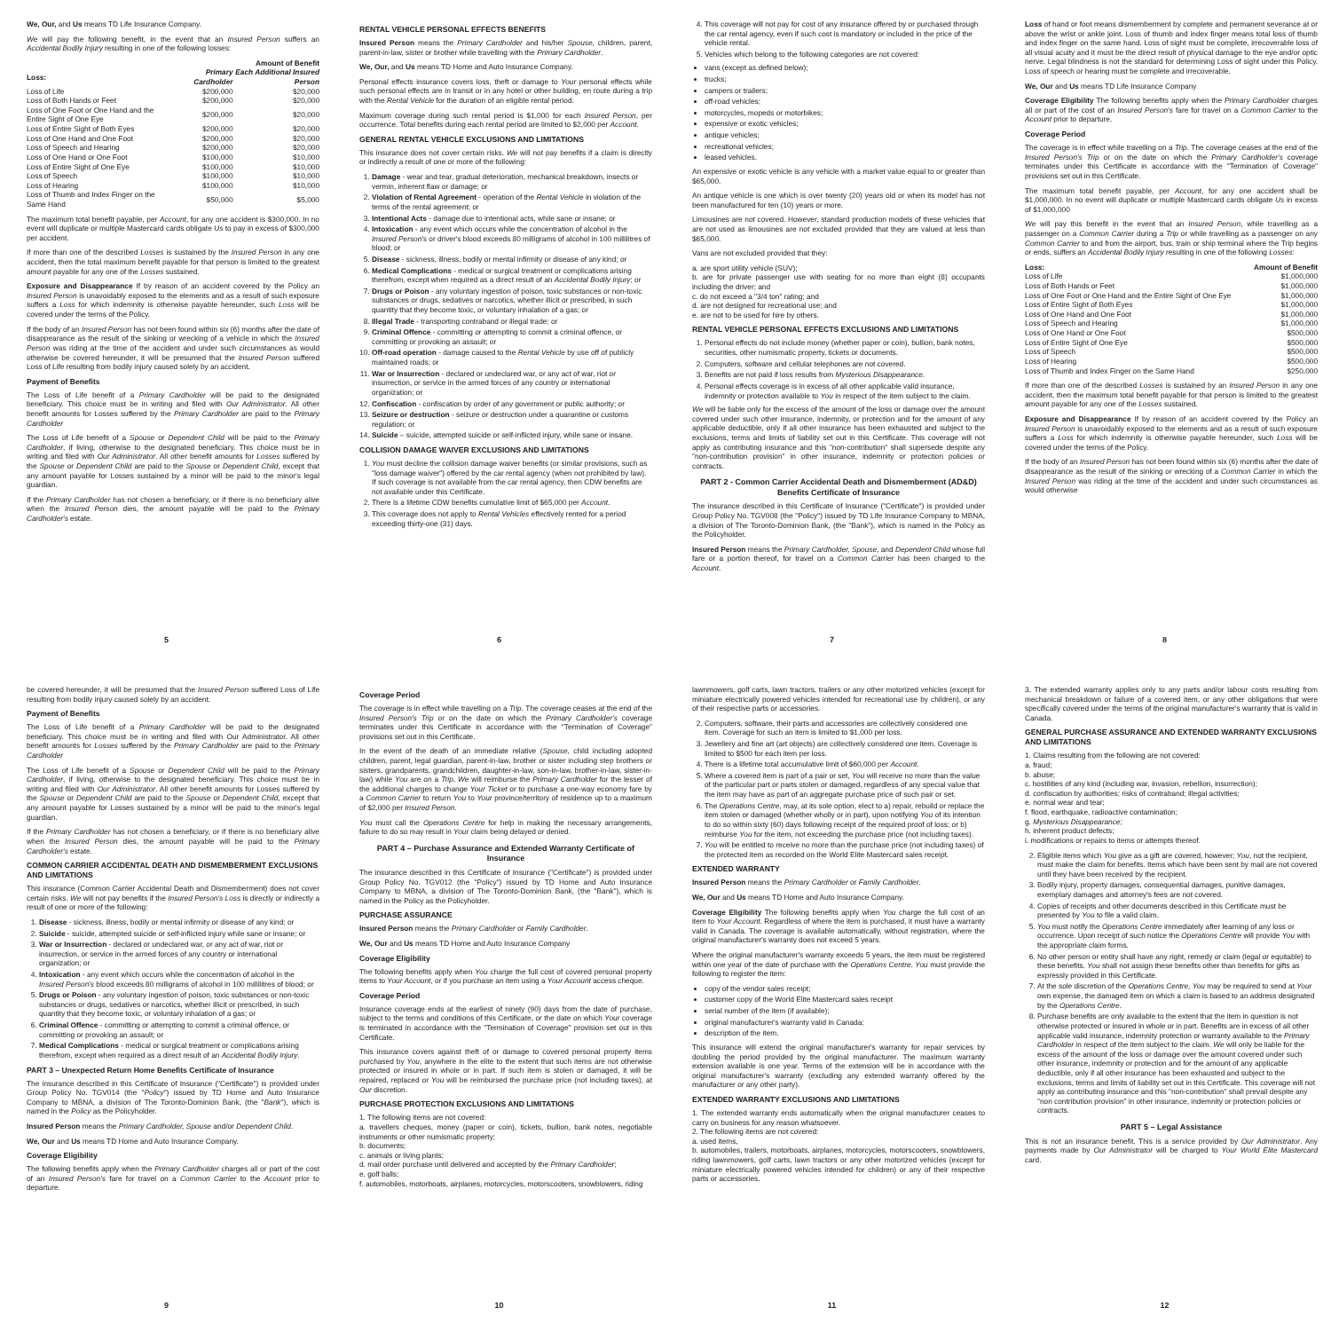We, Our, and Us means TD Life Insurance Company.
We will pay the following benefit, in the event that an Insured Person suffers an Accidental Bodily Injury resulting in one of the following losses:
| | Amount of Benefit | |
| --- | --- | --- |
| Loss: | Primary Cardholder | Each Additional Insured Person |
| Loss of Life | $200,000 | $20,000 |
| Loss of Both Hands or Feet | $200,000 | $20,000 |
| Loss of One Foot or One Hand and the Entire Sight of One Eye | $200,000 | $20,000 |
| Loss of Entire Sight of Both Eyes | $200,000 | $20,000 |
| Loss of One Hand and One Foot | $200,000 | $20,000 |
| Loss of Speech and Hearing | $200,000 | $20,000 |
| Loss of One Hand or One Foot | $100,000 | $10,000 |
| Loss of Entire Sight of One Eye | $100,000 | $10,000 |
| Loss of Speech | $100,000 | $10,000 |
| Loss of Hearing | $100,000 | $10,000 |
| Loss of Thumb and Index Finger on the Same Hand | $50,000 | $5,000 |
The maximum total benefit payable, per Account, for any one accident is $300,000. In no event will duplicate or multiple Mastercard cards obligate Us to pay in excess of $300,000 per accident.
If more than one of the described Losses is sustained by the Insured Person in any one accident, then the total maximum benefit payable for that person is limited to the greatest amount payable for any one of the Losses sustained.
Exposure and Disappearance If by reason of an accident covered by the Policy an Insured Person is unavoidably exposed to the elements and as a result of such exposure suffers a Loss for which indemnity is otherwise payable hereunder, such Loss will be covered under the terms of the Policy.
If the body of an Insured Person has not been found within six (6) months after the date of disappearance as the result of the sinking or wrecking of a vehicle in which the Insured Person was riding at the time of the accident and under such circumstances as would otherwise be covered hereunder, it will be presumed that the Insured Person suffered Loss of Life resulting from bodily injury caused solely by an accident.
Payment of Benefits
The Loss of Life benefit of a Primary Cardholder will be paid to the designated beneficiary. This choice must be in writing and filed with Our Administrator. All other benefit amounts for Losses suffered by the Primary Cardholder are paid to the Primary Cardholder
The Loss of Life benefit of a Spouse or Dependent Child will be paid to the Primary Cardholder, if living, otherwise to the designated beneficiary. This choice must be in writing and filed with Our Administrator. All other benefit amounts for Losses suffered by the Spouse or Dependent Child are paid to the Spouse or Dependent Child, except that any amount payable for Losses sustained by a minor will be paid to the minor's legal guardian.
If the Primary Cardholder has not chosen a beneficiary, or if there is no beneficiary alive when the Insured Person dies, the amount payable will be paid to the Primary Cardholder's estate.
5
RENTAL VEHICLE PERSONAL EFFECTS BENEFITS
Insured Person means the Primary Cardholder and his/her Spouse, children, parent, parent-in-law, sister or brother while travelling with the Primary Cardholder.
We, Our, and Us means TD Home and Auto Insurance Company.
Personal effects insurance covers loss, theft or damage to Your personal effects while such personal effects are in transit or in any hotel or other building, en route during a trip with the Rental Vehicle for the duration of an eligible rental period.
Maximum coverage during such rental period is $1,000 for each Insured Person, per occurrence. Total benefits during each rental period are limited to $2,000 per Account.
GENERAL RENTAL VEHICLE EXCLUSIONS AND LIMITATIONS
This insurance does not cover certain risks. We will not pay benefits if a claim is directly or indirectly a result of one or more of the following:
1. Damage - wear and tear, gradual deterioration, mechanical breakdown, insects or vermin, inherent flaw or damage; or
2. Violation of Rental Agreement - operation of the Rental Vehicle in violation of the terms of the rental agreement; or
3. Intentional Acts - damage due to intentional acts, while sane or insane; or
4. Intoxication - any event which occurs while the concentration of alcohol in the Insured Person's or driver's blood exceeds 80 milligrams of alcohol in 100 millilitres of blood; or
5. Disease - sickness, illness, bodily or mental infirmity or disease of any kind; or
6. Medical Complications - medical or surgical treatment or complications arising therefrom, except when required as a direct result of an Accidental Bodily Injury; or
7. Drugs or Poison - any voluntary ingestion of poison, toxic substances or non-toxic substances or drugs, sedatives or narcotics, whether illicit or prescribed, in such quantity that they become toxic, or voluntary inhalation of a gas; or
8. Illegal Trade - transporting contraband or illegal trade; or
9. Criminal Offence - committing or attempting to commit a criminal offence, or committing or provoking an assault; or
10. Off-road operation - damage caused to the Rental Vehicle by use off of publicly maintained roads; or
11. War or Insurrection - declared or undeclared war, or any act of war, riot or insurrection, or service in the armed forces of any country or international organization; or
12. Confiscation - confiscation by order of any government or public authority; or
13. Seizure or destruction - seizure or destruction under a quarantine or customs regulation; or
14. Suicide – suicide, attempted suicide or self-inflicted injury, while sane or insane.
COLLISION DAMAGE WAIVER EXCLUSIONS AND LIMITATIONS
1. You must decline the collision damage waiver benefits (or similar provisions, such as "loss damage waiver") offered by the car rental agency (when not prohibited by law). If such coverage is not available from the car rental agency, then CDW benefits are not available under this Certificate.
2. There is a lifetime CDW benefits cumulative limit of $65,000 per Account.
3. This coverage does not apply to Rental Vehicles effectively rented for a period exceeding thirty-one (31) days.
6
4. This coverage will not pay for cost of any insurance offered by or purchased through the car rental agency, even if such cost is mandatory or included in the price of the vehicle rental.
5. Vehicles which belong to the following categories are not covered:
vans (except as defined below);
trucks;
campers or trailers;
off-road vehicles;
motorcycles, mopeds or motorbikes;
expensive or exotic vehicles;
antique vehicles;
recreational vehicles;
leased vehicles.
An expensive or exotic vehicle is any vehicle with a market value equal to or greater than $65,000.
An antique vehicle is one which is over twenty (20) years old or when its model has not been manufactured for ten (10) years or more.
Limousines are not covered. However, standard production models of these vehicles that are not used as limousines are not excluded provided that they are valued at less than $65,000.
Vans are not excluded provided that they:
a. are sport utility vehicle (SUV);
b. are for private passenger use with seating for no more than eight (8) occupants including the driver; and
c. do not exceed a "3/4 ton" rating; and
d. are not designed for recreational use; and
e. are not to be used for hire by others.
RENTAL VEHICLE PERSONAL EFFECTS EXCLUSIONS AND LIMITATIONS
1. Personal effects do not include money (whether paper or coin), bullion, bank notes, securities, other numismatic property, tickets or documents.
2. Computers, software and cellular telephones are not covered.
3. Benefits are not paid if loss results from Mysterious Disappearance.
4. Personal effects coverage is in excess of all other applicable valid insurance, indemnity or protection available to You in respect of the item subject to the claim.
We will be liable only for the excess of the amount of the loss or damage over the amount covered under such other insurance, indemnity, or protection and for the amount of any applicable deductible, only if all other insurance has been exhausted and subject to the exclusions, terms and limits of liability set out in this Certificate. This coverage will not apply as contributing insurance and this "non-contribution" shall supersede despite any "non-contribution provision" in other insurance, indemnity or protection policies or contracts.
PART 2 - Common Carrier Accidental Death and Dismemberment (AD&D) Benefits Certificate of Insurance
The insurance described in this Certificate of Insurance ("Certificate") is provided under Group Policy No. TGV008 (the "Policy") issued by TD Life Insurance Company to MBNA, a division of The Toronto-Dominion Bank, (the "Bank"), which is named in the Policy as the Policyholder.
Insured Person means the Primary Cardholder, Spouse, and Dependent Child whose full fare or a portion thereof, for travel on a Common Carrier has been charged to the Account.
7
Loss of hand or foot means dismemberment by complete and permanent severance at or above the wrist or ankle joint. Loss of thumb and index finger means total loss of thumb and index finger on the same hand. Loss of sight must be complete, irrecoverable loss of all visual acuity and it must be the direct result of physical damage to the eye and/or optic nerve. Legal blindness is not the standard for determining Loss of sight under this Policy. Loss of speech or hearing must be complete and irrecoverable.
We, Our and Us means TD Life Insurance Company
Coverage Eligibility The following benefits apply when the Primary Cardholder charges all or part of the cost of an Insured Person's fare for travel on a Common Carrier to the Account prior to departure.
Coverage Period
The coverage is in effect while travelling on a Trip. The coverage ceases at the end of the Insured Person's Trip or on the date on which the Primary Cardholder's coverage terminates under this Certificate in accordance with the "Termination of Coverage" provisions set out in this Certificate.
The maximum total benefit payable, per Account, for any one accident shall be $1,000,000. In no event will duplicate or multiple Mastercard cards obligate Us in excess of $1,000,000
We will pay this benefit in the event that an Insured Person, while travelling as a passenger on a Common Carrier during a Trip or while travelling as a passenger on any Common Carrier to and from the airport, bus, train or ship terminal where the Trip begins or ends, suffers an Accidental Bodily Injury resulting in one of the following Losses:
| Loss: | Amount of Benefit |
| --- | --- |
| Loss of Life | $1,000,000 |
| Loss of Both Hands or Feet | $1,000,000 |
| Loss of One Foot or One Hand and the Entire Sight of One Eye | $1,000,000 |
| Loss of Entire Sight of Both Eyes | $1,000,000 |
| Loss of One Hand and One Foot | $1,000,000 |
| Loss of Speech and Hearing | $1,000,000 |
| Loss of One Hand or One Foot | $500,000 |
| Loss of Entire Sight of One Eye | $500,000 |
| Loss of Speech | $500,000 |
| Loss of Hearing | $500,000 |
| Loss of Thumb and Index Finger on the Same Hand | $250,000 |
If more than one of the described Losses is sustained by an Insured Person in any one accident, then the maximum total benefit payable for that person is limited to the greatest amount payable for any one of the Losses sustained.
Exposure and Disappearance If by reason of an accident covered by the Policy an Insured Person is unavoidably exposed to the elements and as a result of such exposure suffers a Loss for which indemnity is otherwise payable hereunder, such Loss will be covered under the terms of the Policy.
If the body of an Insured Person has not been found within six (6) months after the date of disappearance as the result of the sinking or wrecking of a Common Carrier in which the Insured Person was riding at the time of the accident and under such circumstances as would otherwise
8
be covered hereunder, it will be presumed that the Insured Person suffered Loss of Life resulting from bodily injury caused solely by an accident.
Payment of Benefits
The Loss of Life benefit of a Primary Cardholder will be paid to the designated beneficiary. This choice must be in writing and filed with Our Administrator. All other benefit amounts for Losses suffered by the Primary Cardholder are paid to the Primary Cardholder
The Loss of Life benefit of a Spouse or Dependent Child will be paid to the Primary Cardholder, if living, otherwise to the designated beneficiary. This choice must be in writing and filed with Our Administrator. All other benefit amounts for Losses suffered by the Spouse or Dependent Child are paid to the Spouse or Dependent Child, except that any amount payable for Losses sustained by a minor will be paid to the minor's legal guardian.
If the Primary Cardholder has not chosen a beneficiary, or if there is no beneficiary alive when the Insured Person dies, the amount payable will be paid to the Primary Cardholder's estate.
COMMON CARRIER ACCIDENTAL DEATH AND DISMEMBERMENT EXCLUSIONS AND LIMITATIONS
This insurance (Common Carrier Accidental Death and Dismemberment) does not cover certain risks. We will not pay benefits if the Insured Person's Loss is directly or indirectly a result of one or more of the following:
1. Disease - sickness, illness, bodily or mental infirmity or disease of any kind; or
2. Suicide - suicide, attempted suicide or self-inflicted injury while sane or insane; or
3. War or Insurrection - declared or undeclared war, or any act of war, riot or insurrection, or service in the armed forces of any country or international organization; or
4. Intoxication - any event which occurs while the concentration of alcohol in the Insured Person's blood exceeds 80 milligrams of alcohol in 100 millilitres of blood; or
5. Drugs or Poison - any voluntary ingestion of poison, toxic substances or non-toxic substances or drugs, sedatives or narcotics, whether illicit or prescribed, in such quantity that they become toxic, or voluntary inhalation of a gas; or
6. Criminal Offence - committing or attempting to commit a criminal offence, or committing or provoking an assault; or
7. Medical Complications - medical or surgical treatment or complications arising therefrom, except when required as a direct result of an Accidental Bodily Injury.
PART 3 – Unexpected Return Home Benefits Certificate of Insurance
The insurance described in this Certificate of Insurance ("Certificate") is provided under Group Policy No. TGV014 (the "Policy") issued by TD Home and Auto Insurance Company to MBNA, a division of The Toronto-Dominion Bank, (the "Bank"), which is named in the Policy as the Policyholder.
Insured Person means the Primary Cardholder, Spouse and/or Dependent Child.
We, Our and Us means TD Home and Auto Insurance Company.
Coverage Eligibility
The following benefits apply when the Primary Cardholder charges all or part of the cost of an Insured Person's fare for travel on a Common Carrier to the Account prior to departure.
9
Coverage Period
The coverage is in effect while travelling on a Trip. The coverage ceases at the end of the Insured Person's Trip or on the date on which the Primary Cardholder's coverage terminates under this Certificate in accordance with the "Termination of Coverage" provisions set out in this Certificate.
In the event of the death of an immediate relative (Spouse, child including adopted children, parent, legal guardian, parent-in-law, brother or sister including step brothers or sisters, grandparents, grandchildren, daughter-in-law, son-in-law, brother-in-law, sister-in-law) while You are on a Trip, We will reimburse the Primary Cardholder for the lesser of the additional charges to change Your Ticket or to purchase a one-way economy fare by a Common Carrier to return You to Your province/territory of residence up to a maximum of $2,000 per Insured Person.
You must call the Operations Centre for help in making the necessary arrangements, failure to do so may result in Your claim being delayed or denied.
PART 4 – Purchase Assurance and Extended Warranty Certificate of Insurance
The insurance described in this Certificate of Insurance ("Certificate") is provided under Group Policy No. TGV012 (the "Policy") issued by TD Home and Auto Insurance Company to MBNA, a division of The Toronto-Dominion Bank, (the "Bank"), which is named in the Policy as the Policyholder.
PURCHASE ASSURANCE
Insured Person means the Primary Cardholder or Family Cardholder.
We, Our and Us means TD Home and Auto Insurance Company
Coverage Eligibility
The following benefits apply when You charge the full cost of covered personal property items to Your Account, or if you purchase an item using a Your Account access cheque.
Coverage Period
Insurance coverage ends at the earliest of ninety (90) days from the date of purchase, subject to the terms and conditions of this Certificate, or the date on which Your coverage is terminated in accordance with the "Termination of Coverage" provision set out in this Certificate.
This insurance covers against theft of or damage to covered personal property items purchased by You, anywhere in the elite to the extent that such items are not otherwise protected or insured in whole or in part. If such item is stolen or damaged, it will be repaired, replaced or You will be reimbursed the purchase price (not including taxes), at Our discretion.
PURCHASE PROTECTION EXCLUSIONS AND LIMITATIONS
1. The following items are not covered:
a. travellers cheques, money (paper or coin), tickets, bullion, bank notes, negotiable instruments or other numismatic property;
b. documents;
c. animals or living plants;
d. mail order purchase until delivered and accepted by the Primary Cardholder;
e. golf balls;
f. automobiles, motorboats, airplanes, motorcycles, motorscooters, snowblowers, riding
10
lawnmowers, golf carts, lawn tractors, trailers or any other motorized vehicles (except for miniature electrically powered vehicles intended for recreational use by children), or any of their respective parts or accessories.
2. Computers, software, their parts and accessories are collectively considered one item. Coverage for such an item is limited to $1,000 per loss.
3. Jewellery and fine art (art objects) are collectively considered one item. Coverage is limited to $500 for each item per loss.
4. There is a lifetime total accumulative limit of $60,000 per Account.
5. Where a covered item is part of a pair or set, You will receive no more than the value of the particular part or parts stolen or damaged, regardless of any special value that the item may have as part of an aggregate purchase price of such pair or set.
6. The Operations Centre, may, at its sole option, elect to a) repair, rebuild or replace the item stolen or damaged (whether wholly or in part), upon notifying You of its intention to do so within sixty (60) days following receipt of the required proof of loss; or b) reimburse You for the item, not exceeding the purchase price (not including taxes).
7. You will be entitled to receive no more than the purchase price (not including taxes) of the protected item as recorded on the World Elite Mastercard sales receipt.
EXTENDED WARRANTY
Insured Person means the Primary Cardholder or Family Cardholder.
We, Our and Us means TD Home and Auto Insurance Company.
Coverage Eligibility The following benefits apply when You charge the full cost of an item to Your Account. Regardless of where the item is purchased, it must have a warranty valid in Canada. The coverage is available automatically, without registration, where the original manufacturer's warranty does not exceed 5 years.
Where the original manufacturer's warranty exceeds 5 years, the item must be registered within one year of the date of purchase with the Operations Centre. You must provide the following to register the item:
copy of the vendor sales receipt;
customer copy of the World Elite Mastercard sales receipt
serial number of the item (if available);
original manufacturer's warranty valid in Canada;
description of the item.
This insurance will extend the original manufacturer's warranty for repair services by doubling the period provided by the original manufacturer. The maximum warranty extension available is one year. Terms of the extension will be in accordance with the original manufacturer's warranty (excluding any extended warranty offered by the manufacturer or any other party).
EXTENDED WARRANTY EXCLUSIONS AND LIMITATIONS
1. The extended warranty ends automatically when the original manufacturer ceases to carry on business for any reason whatsoever.
2. The following items are not covered:
a. used items,
b. automobiles, trailers, motorboats, airplanes, motorcycles, motorscooters, snowblowers, riding lawnmowers, golf carts, lawn tractors or any other motorized vehicles (except for miniature electrically powered vehicles intended for children) or any of their respective parts or accessories.
11
3. The extended warranty applies only to any parts and/or labour costs resulting from mechanical breakdown or failure of a covered item, or any other obligations that were specifically covered under the terms of the original manufacturer's warranty that is valid in Canada.
GENERAL PURCHASE ASSURANCE AND EXTENDED WARRANTY EXCLUSIONS AND LIMITATIONS
1. Claims resulting from the following are not covered:
a. fraud;
b. abuse;
c. hostilities of any kind (including war, invasion, rebellion, insurrection);
d. confiscation by authorities; risks of contraband; illegal activities;
e. normal wear and tear;
f. flood, earthquake, radioactive contamination;
g. Mysterious Disappearance;
h. inherent product defects;
i. modifications or repairs to items or attempts thereof.
2. Eligible items which You give as a gift are covered, however; You, not the recipient, must make the claim for benefits. Items which have been sent by mail are not covered until they have been received by the recipient.
3. Bodily injury, property damages, consequential damages, punitive damages, exemplary damages and attorney's fees are not covered.
4. Copies of receipts and other documents described in this Certificate must be presented by You to file a valid claim.
5. You must notify the Operations Centre immediately after learning of any loss or occurrence. Upon receipt of such notice the Operations Centre will provide You with the appropriate claim forms.
6. No other person or entity shall have any right, remedy or claim (legal or equitable) to these benefits. You shall not assign these benefits other than benefits for gifts as expressly provided in this Certificate.
7. At the sole discretion of the Operations Centre, You may be required to send at Your own expense, the damaged item on which a claim is based to an address designated by the Operations Centre.
8. Purchase benefits are only available to the extent that the item in question is not otherwise protected or insured in whole or in part. Benefits are in excess of all other applicable valid insurance, indemnity protection or warranty available to the Primary Cardholder in respect of the item subject to the claim. We will only be liable for the excess of the amount of the loss or damage over the amount covered under such other insurance, indemnity or protection and for the amount of any applicable deductible, only if all other insurance has been exhausted and subject to the exclusions, terms and limits of liability set out in this Certificate. This coverage will not apply as contributing insurance and this "non-contribution" shall prevail despite any "non contribution provision" in other insurance, indemnity or protection policies or contracts.
PART 5 – Legal Assistance
This is not an insurance benefit. This is a service provided by Our Administrator. Any payments made by Our Administrator will be charged to Your World Elite Mastercard card.
12